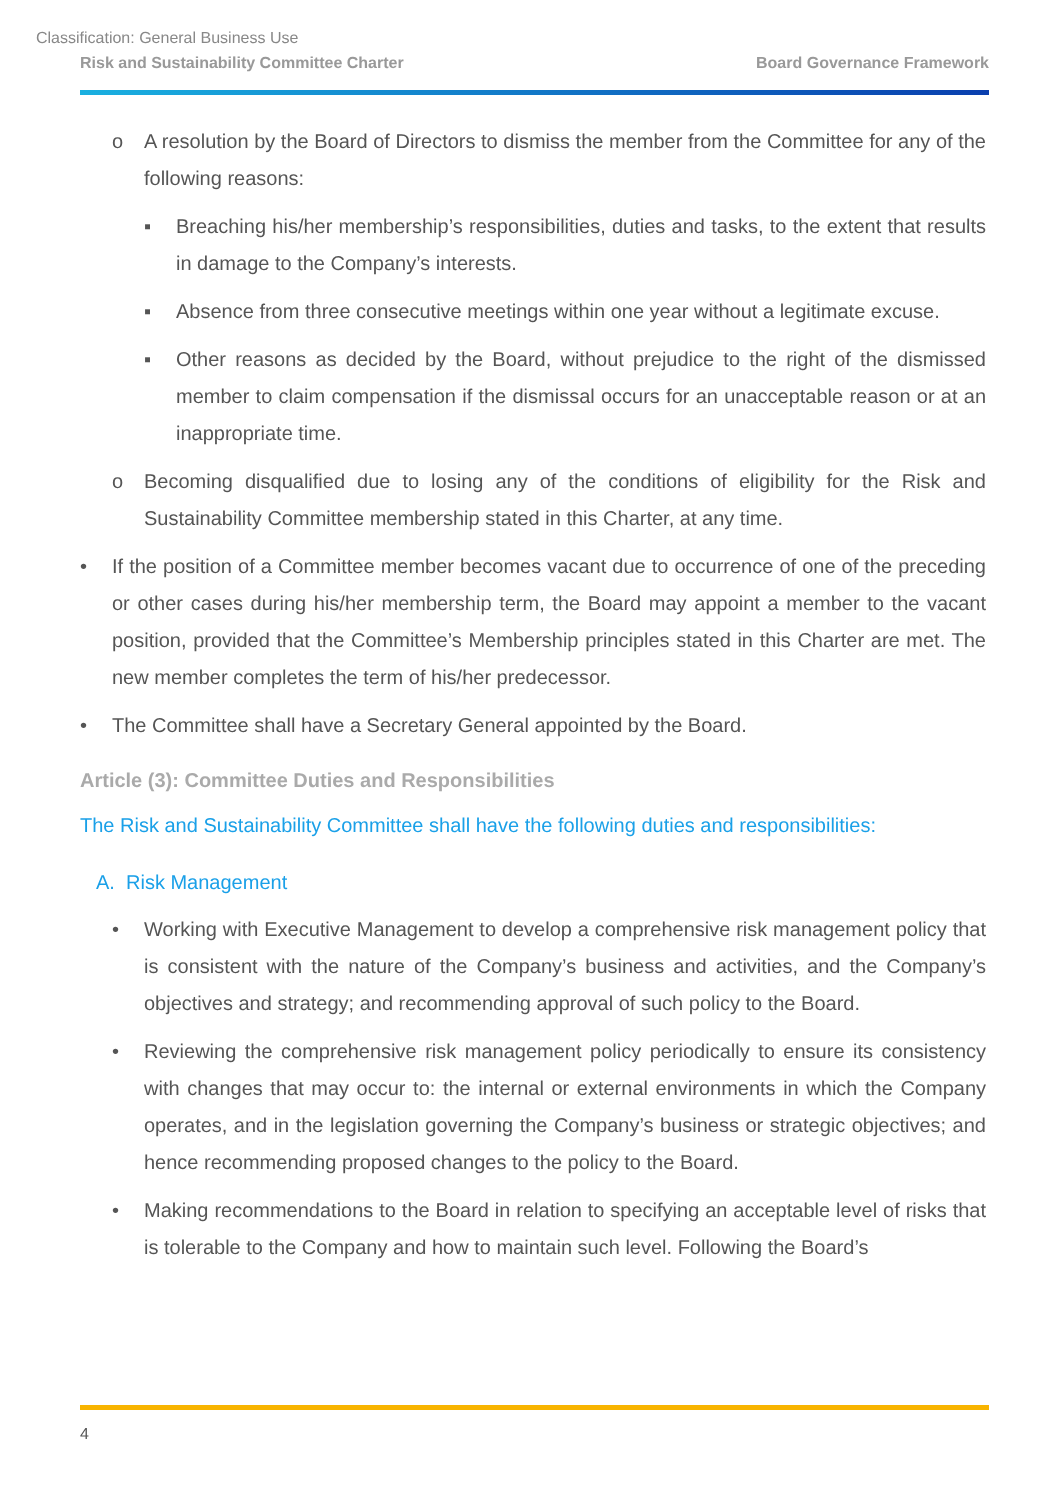Classification: General Business Use
Risk and Sustainability Committee Charter Board Governance Framework
o A resolution by the Board of Directors to dismiss the member from the Committee for any of the following reasons:
▪ Breaching his/her membership’s responsibilities, duties and tasks, to the extent that results in damage to the Company’s interests.
▪ Absence from three consecutive meetings within one year without a legitimate excuse.
▪ Other reasons as decided by the Board, without prejudice to the right of the dismissed member to claim compensation if the dismissal occurs for an unacceptable reason or at an inappropriate time.
o Becoming disqualified due to losing any of the conditions of eligibility for the Risk and Sustainability Committee membership stated in this Charter, at any time.
• If the position of a Committee member becomes vacant due to occurrence of one of the preceding or other cases during his/her membership term, the Board may appoint a member to the vacant position, provided that the Committee’s Membership principles stated in this Charter are met. The new member completes the term of his/her predecessor.
• The Committee shall have a Secretary General appointed by the Board.
Article (3): Committee Duties and Responsibilities
The Risk and Sustainability Committee shall have the following duties and responsibilities:
A. Risk Management
• Working with Executive Management to develop a comprehensive risk management policy that is consistent with the nature of the Company’s business and activities, and the Company’s objectives and strategy; and recommending approval of such policy to the Board.
• Reviewing the comprehensive risk management policy periodically to ensure its consistency with changes that may occur to: the internal or external environments in which the Company operates, and in the legislation governing the Company’s business or strategic objectives; and hence recommending proposed changes to the policy to the Board.
• Making recommendations to the Board in relation to specifying an acceptable level of risks that is tolerable to the Company and how to maintain such level. Following the Board’s
4